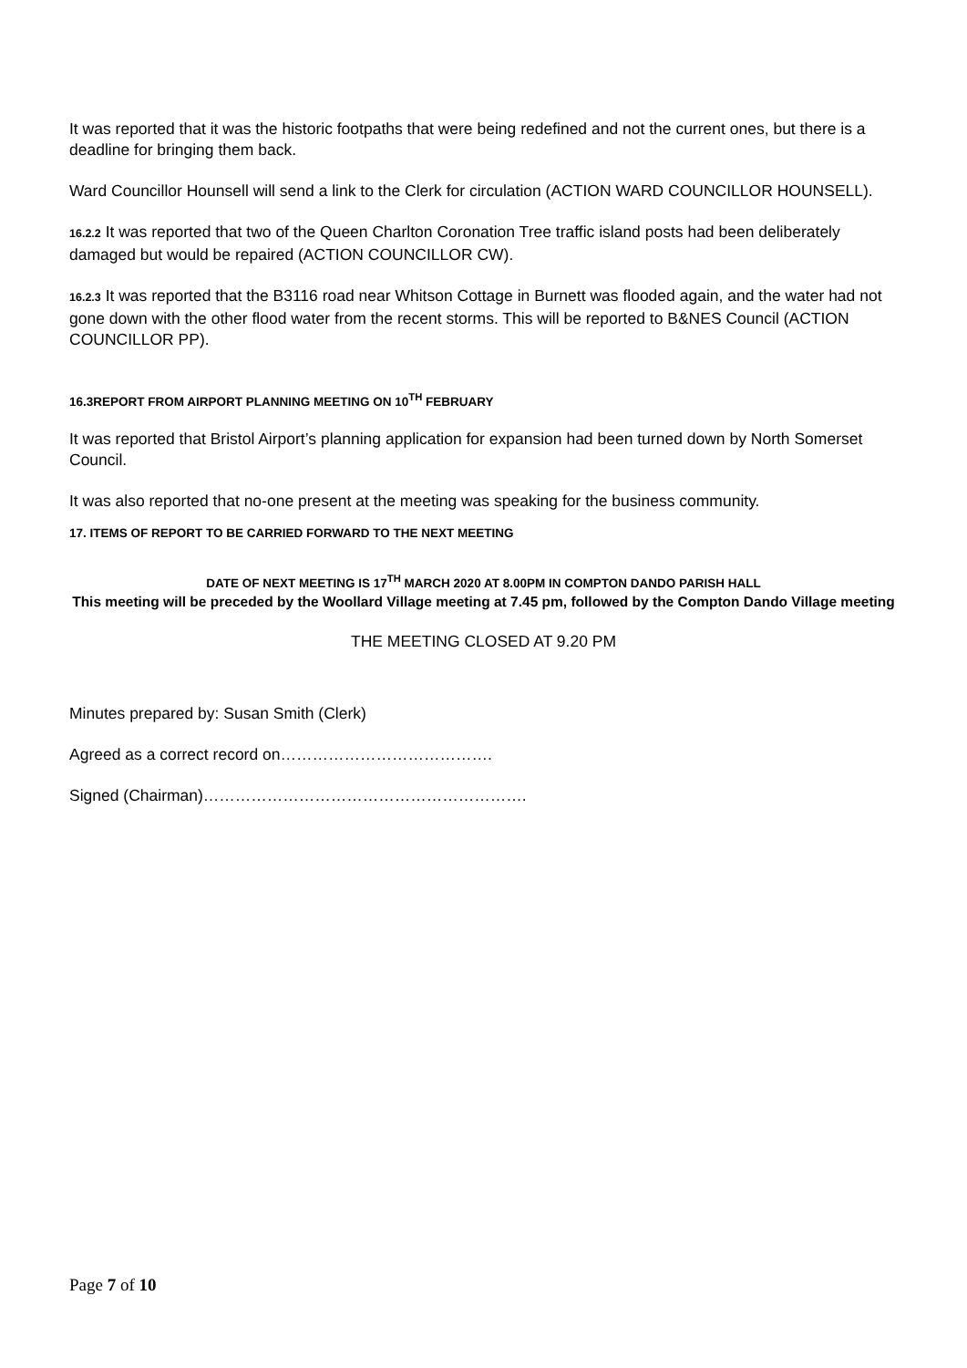It was reported that it was the historic footpaths that were being redefined and not the current ones, but there is a deadline for bringing them back.
Ward Councillor Hounsell will send a link to the Clerk for circulation (ACTION WARD COUNCILLOR HOUNSELL).
16.2.2 It was reported that two of the Queen Charlton Coronation Tree traffic island posts had been deliberately damaged but would be repaired (ACTION COUNCILLOR CW).
16.2.3 It was reported that the B3116 road near Whitson Cottage in Burnett was flooded again, and the water had not gone down with the other flood water from the recent storms. This will be reported to B&NES Council (ACTION COUNCILLOR PP).
16.3REPORT FROM AIRPORT PLANNING MEETING ON 10<sup>TH</sup> FEBRUARY
It was reported that Bristol Airport’s planning application for expansion had been turned down by North Somerset Council.
It was also reported that no-one present at the meeting was speaking for the business community.
17. ITEMS OF REPORT TO BE CARRIED FORWARD TO THE NEXT MEETING
DATE OF NEXT MEETING IS 17<sup>TH</sup> MARCH 2020 AT 8.00PM IN COMPTON DANDO PARISH HALL
This meeting will be preceded by the Woollard Village meeting at 7.45 pm, followed by the Compton Dando Village meeting
THE MEETING CLOSED AT 9.20 PM
Minutes prepared by: Susan Smith (Clerk)
Agreed as a correct record on………………………………….
Signed (Chairman)…………………………………………………….
Page 7 of 10